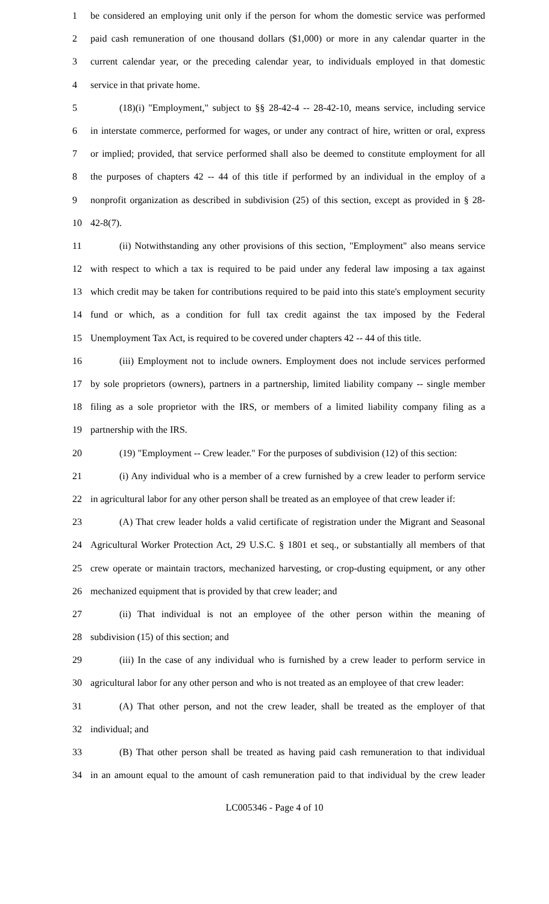1 be considered an employing unit only if the person for whom the domestic service was performed
2 paid cash remuneration of one thousand dollars ($1,000) or more in any calendar quarter in the
3 current calendar year, or the preceding calendar year, to individuals employed in that domestic
4 service in that private home.
5 (18)(i) "Employment," subject to §§ 28-42-4 -- 28-42-10, means service, including service
6 in interstate commerce, performed for wages, or under any contract of hire, written or oral, express
7 or implied; provided, that service performed shall also be deemed to constitute employment for all
8 the purposes of chapters 42 -- 44 of this title if performed by an individual in the employ of a
9 nonprofit organization as described in subdivision (25) of this section, except as provided in § 28-
10 42-8(7).
11 (ii) Notwithstanding any other provisions of this section, "Employment" also means service
12 with respect to which a tax is required to be paid under any federal law imposing a tax against
13 which credit may be taken for contributions required to be paid into this state's employment security
14 fund or which, as a condition for full tax credit against the tax imposed by the Federal
15 Unemployment Tax Act, is required to be covered under chapters 42 -- 44 of this title.
16 (iii) Employment not to include owners. Employment does not include services performed
17 by sole proprietors (owners), partners in a partnership, limited liability company -- single member
18 filing as a sole proprietor with the IRS, or members of a limited liability company filing as a
19 partnership with the IRS.
20 (19) "Employment -- Crew leader." For the purposes of subdivision (12) of this section:
21 (i) Any individual who is a member of a crew furnished by a crew leader to perform service
22 in agricultural labor for any other person shall be treated as an employee of that crew leader if:
23 (A) That crew leader holds a valid certificate of registration under the Migrant and Seasonal
24 Agricultural Worker Protection Act, 29 U.S.C. § 1801 et seq., or substantially all members of that
25 crew operate or maintain tractors, mechanized harvesting, or crop-dusting equipment, or any other
26 mechanized equipment that is provided by that crew leader; and
27 (ii) That individual is not an employee of the other person within the meaning of
28 subdivision (15) of this section; and
29 (iii) In the case of any individual who is furnished by a crew leader to perform service in
30 agricultural labor for any other person and who is not treated as an employee of that crew leader:
31 (A) That other person, and not the crew leader, shall be treated as the employer of that
32 individual; and
33 (B) That other person shall be treated as having paid cash remuneration to that individual
34 in an amount equal to the amount of cash remuneration paid to that individual by the crew leader
LC005346 - Page 4 of 10